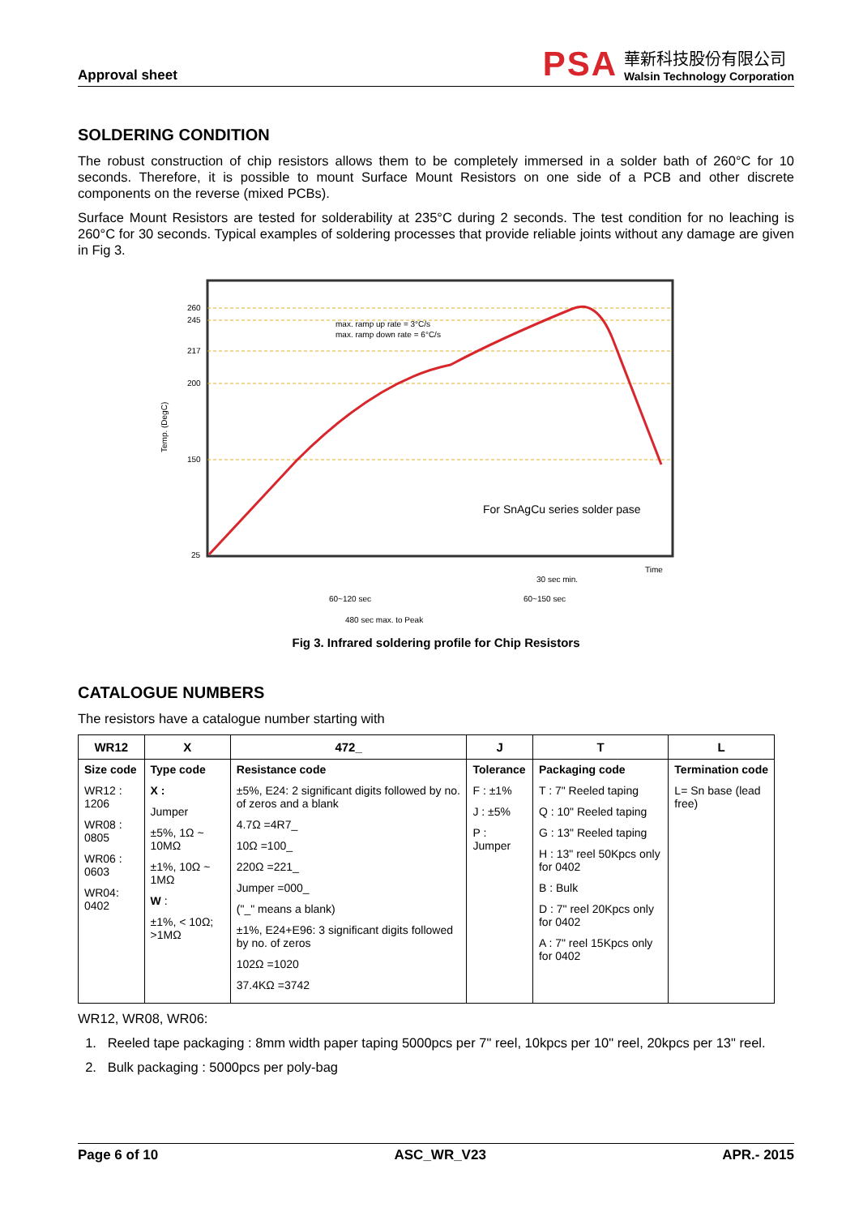Approval sheet
PSA
華新科技股份有限公司
Walsin Technology Corporation
SOLDERING CONDITION
The robust construction of chip resistors allows them to be completely immersed in a solder bath of 260°C for 10 seconds. Therefore, it is possible to mount Surface Mount Resistors on one side of a PCB and other discrete components on the reverse (mixed PCBs).
Surface Mount Resistors are tested for solderability at 235°C during 2 seconds. The test condition for no leaching is 260°C for 30 seconds. Typical examples of soldering processes that provide reliable joints without any damage are given in Fig 3.
Temp. (DegC)
260
245
217
200
150
25
max. ramp up rate = 3°C/s
max. ramp down rate = 6°C/s
For SnAgCu series solder pase
Time
30 sec min.
60~120 sec
60~150 sec
480 sec max. to Peak
Fig 3. Infrared soldering profile for Chip Resistors
CATALOGUE NUMBERS
The resistors have a catalogue number starting with
| WR12 | X | 472_ | J | T | L |
| --- | --- | --- | --- | --- | --- |
| Size code WR12 : 1206 WR08 : 0805 WR06 : 0603 WR04: 0402 | Type code X : Jumper ±5%, 1Ω ~ 10MΩ ±1%, 10Ω ~ 1MΩ W : ±1%, < 10Ω; >1MΩ | Resistance code ±5%, E24: 2 significant digits followed by no. of zeros and a blank 4.7Ω =4R7_ 10Ω =100_ 220Ω =221_ Jumper =000_ ("_" means a blank) ±1%, E24+E96: 3 significant digits followed by no. of zeros 102Ω =1020 37.4KΩ =3742 | Tolerance F : ±1% J : ±5% P : Jumper | Packaging code T : 7" Reeled taping Q : 10" Reeled taping G : 13" Reeled taping H : 13" reel 50Kpcs only for 0402 B : Bulk D : 7" reel 20Kpcs only for 0402 A : 7" reel 15Kpcs only for 0402 | Termination code L= Sn base (lead free) |
WR12, WR08, WR06:
1. Reeled tape packaging : 8mm width paper taping 5000pcs per 7" reel, 10kpcs per 10" reel, 20kpcs per 13" reel.
2. Bulk packaging : 5000pcs per poly-bag
Page 6 of 10 ASC_WR_V23 APR.- 2015